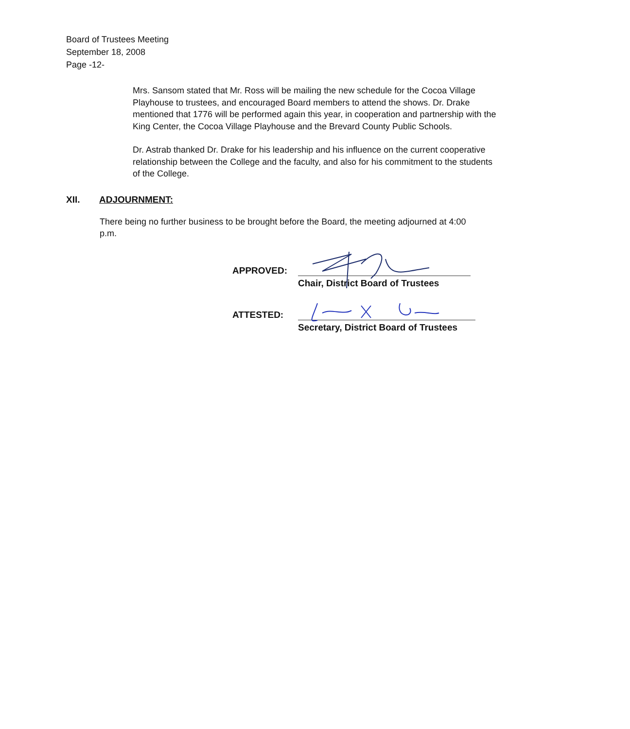Board of Trustees Meeting
September 18, 2008
Page -12-
Mrs. Sansom stated that Mr. Ross will be mailing the new schedule for the Cocoa Village Playhouse to trustees, and encouraged Board members to attend the shows. Dr. Drake mentioned that 1776 will be performed again this year, in cooperation and partnership with the King Center, the Cocoa Village Playhouse and the Brevard County Public Schools.
Dr. Astrab thanked Dr. Drake for his leadership and his influence on the current cooperative relationship between the College and the faculty, and also for his commitment to the students of the College.
XII. ADJOURNMENT:
There being no further business to be brought before the Board, the meeting adjourned at 4:00 p.m.
APPROVED:
Chair, District Board of Trustees
ATTESTED:
Secretary, District Board of Trustees